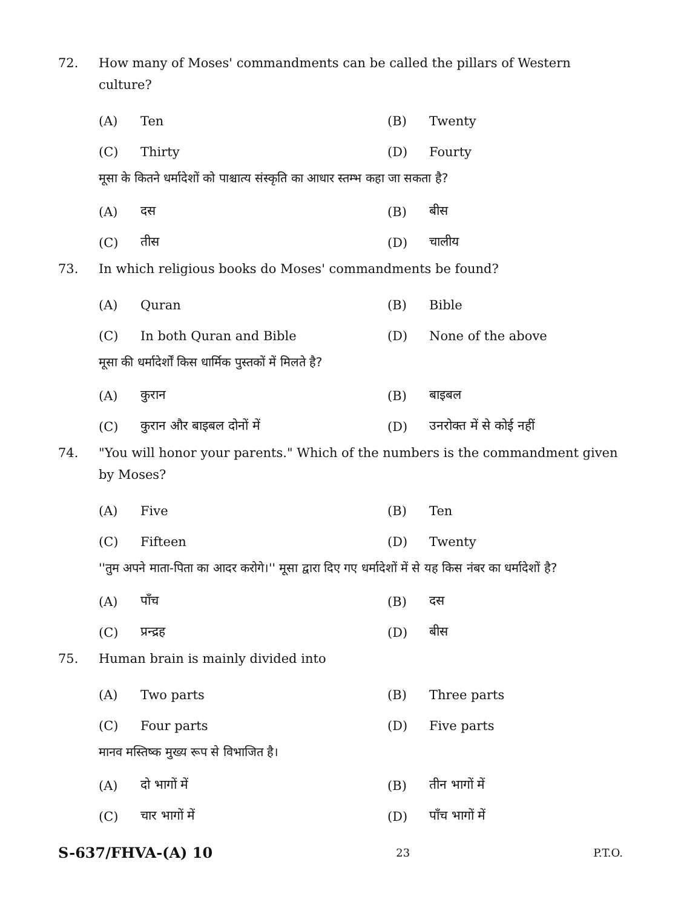72. How many of Moses' commandments can be called the pillars of Western culture?
(A) Ten (B) Twenty
(C) Thirty (D) Fourty
मूसा के कितने धर्मादेशों को पाश्चात्य संस्कृति का आधार स्तम्भ कहा जा सकता है?
(A) दस (B) बीस
(C) तीस (D) चालीय
73. In which religious books do Moses' commandments be found?
(A) Quran (B) Bible
(C) In both Quran and Bible (D) None of the above
मूसा की धर्मादेर्शों किस धार्मिक पुस्तकों में मिलते है?
(A) कुरान (B) बाइबल
(C) कुरान और बाइबल दोनों में (D) उनरोक्त में से कोई नहीं
74. "You will honor your parents." Which of the numbers is the commandment given by Moses?
(A) Five (B) Ten
(C) Fifteen (D) Twenty
''तुम अपने माता-पिता का आदर करोगे।'' मूसा द्वारा दिए गए धर्मादेशों में से यह किस नंबर का धर्मादेशों है?
(A) पाँच (B) दस
(C) प्रन्द्रह (D) बीस
75. Human brain is mainly divided into
(A) Two parts (B) Three parts
(C) Four parts (D) Five parts
मानव मस्तिष्क मुख्य रूप से विभाजित है।
(A) दो भागों में (B) तीन भागों में
(C) चार भागों में (D) पाँच भागों में
S-637/FHVA-(A) 10 23 P.T.O.